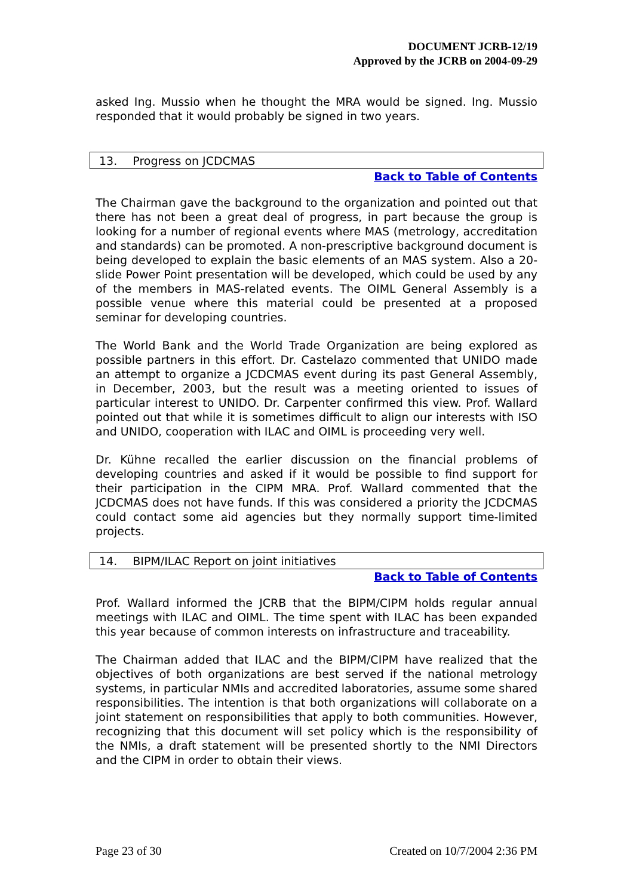DOCUMENT JCRB-12/19
Approved by the JCRB on 2004-09-29
asked Ing. Mussio when he thought the MRA would be signed. Ing. Mussio responded that it would probably be signed in two years.
13. Progress on JCDCMAS
Back to Table of Contents
The Chairman gave the background to the organization and pointed out that there has not been a great deal of progress, in part because the group is looking for a number of regional events where MAS (metrology, accreditation and standards) can be promoted. A non-prescriptive background document is being developed to explain the basic elements of an MAS system. Also a 20-slide Power Point presentation will be developed, which could be used by any of the members in MAS-related events. The OIML General Assembly is a possible venue where this material could be presented at a proposed seminar for developing countries.
The World Bank and the World Trade Organization are being explored as possible partners in this effort. Dr. Castelazo commented that UNIDO made an attempt to organize a JCDCMAS event during its past General Assembly, in December, 2003, but the result was a meeting oriented to issues of particular interest to UNIDO. Dr. Carpenter confirmed this view. Prof. Wallard pointed out that while it is sometimes difficult to align our interests with ISO and UNIDO, cooperation with ILAC and OIML is proceeding very well.
Dr. Kühne recalled the earlier discussion on the financial problems of developing countries and asked if it would be possible to find support for their participation in the CIPM MRA. Prof. Wallard commented that the JCDCMAS does not have funds. If this was considered a priority the JCDCMAS could contact some aid agencies but they normally support time-limited projects.
14. BIPM/ILAC Report on joint initiatives
Back to Table of Contents
Prof. Wallard informed the JCRB that the BIPM/CIPM holds regular annual meetings with ILAC and OIML. The time spent with ILAC has been expanded this year because of common interests on infrastructure and traceability.
The Chairman added that ILAC and the BIPM/CIPM have realized that the objectives of both organizations are best served if the national metrology systems, in particular NMIs and accredited laboratories, assume some shared responsibilities. The intention is that both organizations will collaborate on a joint statement on responsibilities that apply to both communities. However, recognizing that this document will set policy which is the responsibility of the NMIs, a draft statement will be presented shortly to the NMI Directors and the CIPM in order to obtain their views.
Page 23 of 30 Created on 10/7/2004 2:36 PM